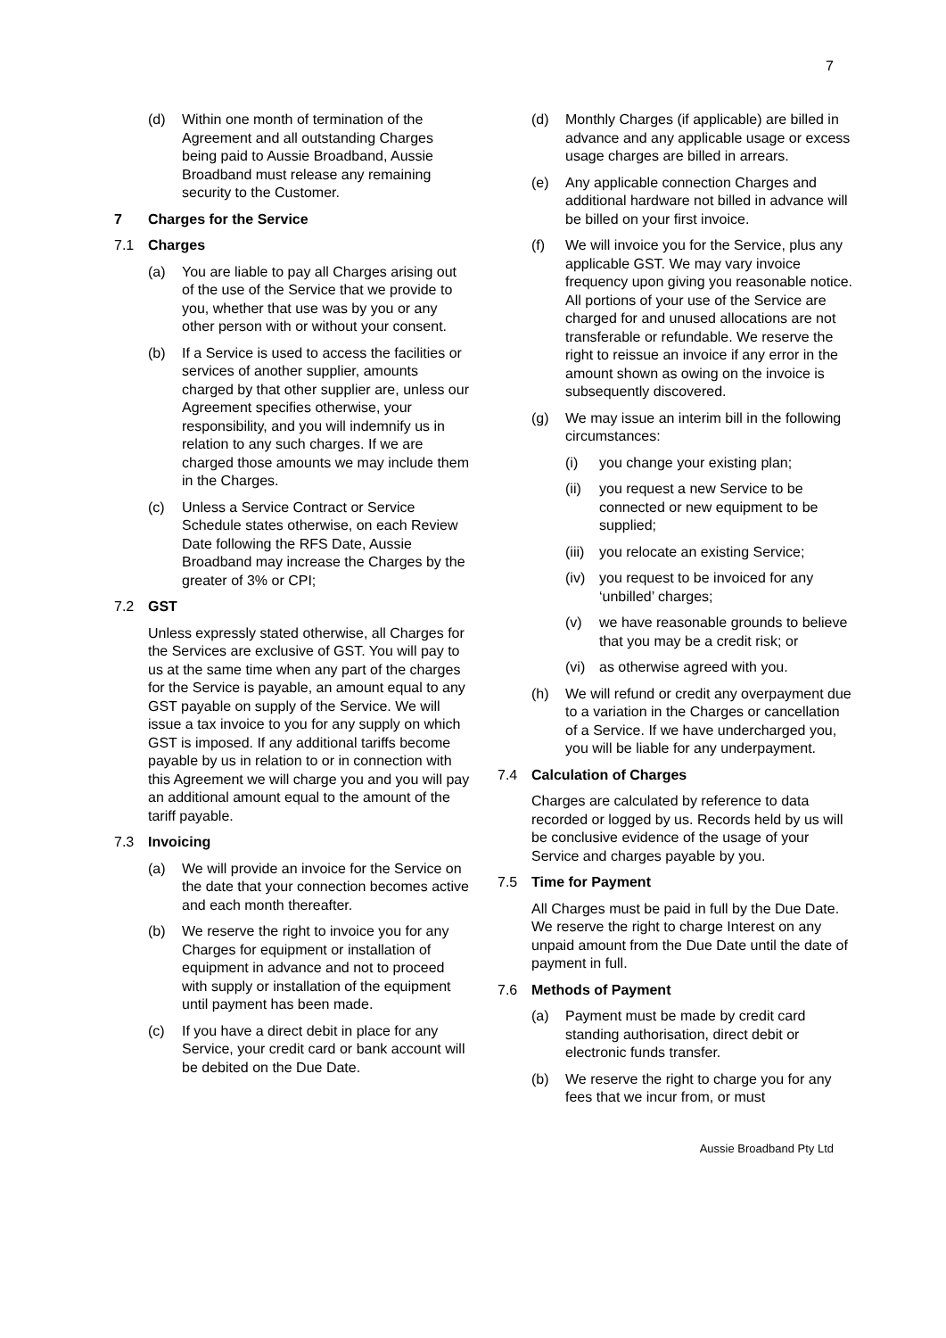7
(d) Within one month of termination of the Agreement and all outstanding Charges being paid to Aussie Broadband, Aussie Broadband must release any remaining security to the Customer.
7 Charges for the Service
7.1 Charges
(a) You are liable to pay all Charges arising out of the use of the Service that we provide to you, whether that use was by you or any other person with or without your consent.
(b) If a Service is used to access the facilities or services of another supplier, amounts charged by that other supplier are, unless our Agreement specifies otherwise, your responsibility, and you will indemnify us in relation to any such charges. If we are charged those amounts we may include them in the Charges.
(c) Unless a Service Contract or Service Schedule states otherwise, on each Review Date following the RFS Date, Aussie Broadband may increase the Charges by the greater of 3% or CPI;
7.2 GST
Unless expressly stated otherwise, all Charges for the Services are exclusive of GST. You will pay to us at the same time when any part of the charges for the Service is payable, an amount equal to any GST payable on supply of the Service. We will issue a tax invoice to you for any supply on which GST is imposed. If any additional tariffs become payable by us in relation to or in connection with this Agreement we will charge you and you will pay an additional amount equal to the amount of the tariff payable.
7.3 Invoicing
(a) We will provide an invoice for the Service on the date that your connection becomes active and each month thereafter.
(b) We reserve the right to invoice you for any Charges for equipment or installation of equipment in advance and not to proceed with supply or installation of the equipment until payment has been made.
(c) If you have a direct debit in place for any Service, your credit card or bank account will be debited on the Due Date.
(d) Monthly Charges (if applicable) are billed in advance and any applicable usage or excess usage charges are billed in arrears.
(e) Any applicable connection Charges and additional hardware not billed in advance will be billed on your first invoice.
(f) We will invoice you for the Service, plus any applicable GST. We may vary invoice frequency upon giving you reasonable notice. All portions of your use of the Service are charged for and unused allocations are not transferable or refundable. We reserve the right to reissue an invoice if any error in the amount shown as owing on the invoice is subsequently discovered.
(g) We may issue an interim bill in the following circumstances:
(i) you change your existing plan;
(ii) you request a new Service to be connected or new equipment to be supplied;
(iii) you relocate an existing Service;
(iv) you request to be invoiced for any ‘unbilled’ charges;
(v) we have reasonable grounds to believe that you may be a credit risk; or
(vi) as otherwise agreed with you.
(h) We will refund or credit any overpayment due to a variation in the Charges or cancellation of a Service. If we have undercharged you, you will be liable for any underpayment.
7.4 Calculation of Charges
Charges are calculated by reference to data recorded or logged by us. Records held by us will be conclusive evidence of the usage of your Service and charges payable by you.
7.5 Time for Payment
All Charges must be paid in full by the Due Date. We reserve the right to charge Interest on any unpaid amount from the Due Date until the date of payment in full.
7.6 Methods of Payment
(a) Payment must be made by credit card standing authorisation, direct debit or electronic funds transfer.
(b) We reserve the right to charge you for any fees that we incur from, or must
Aussie Broadband Pty Ltd